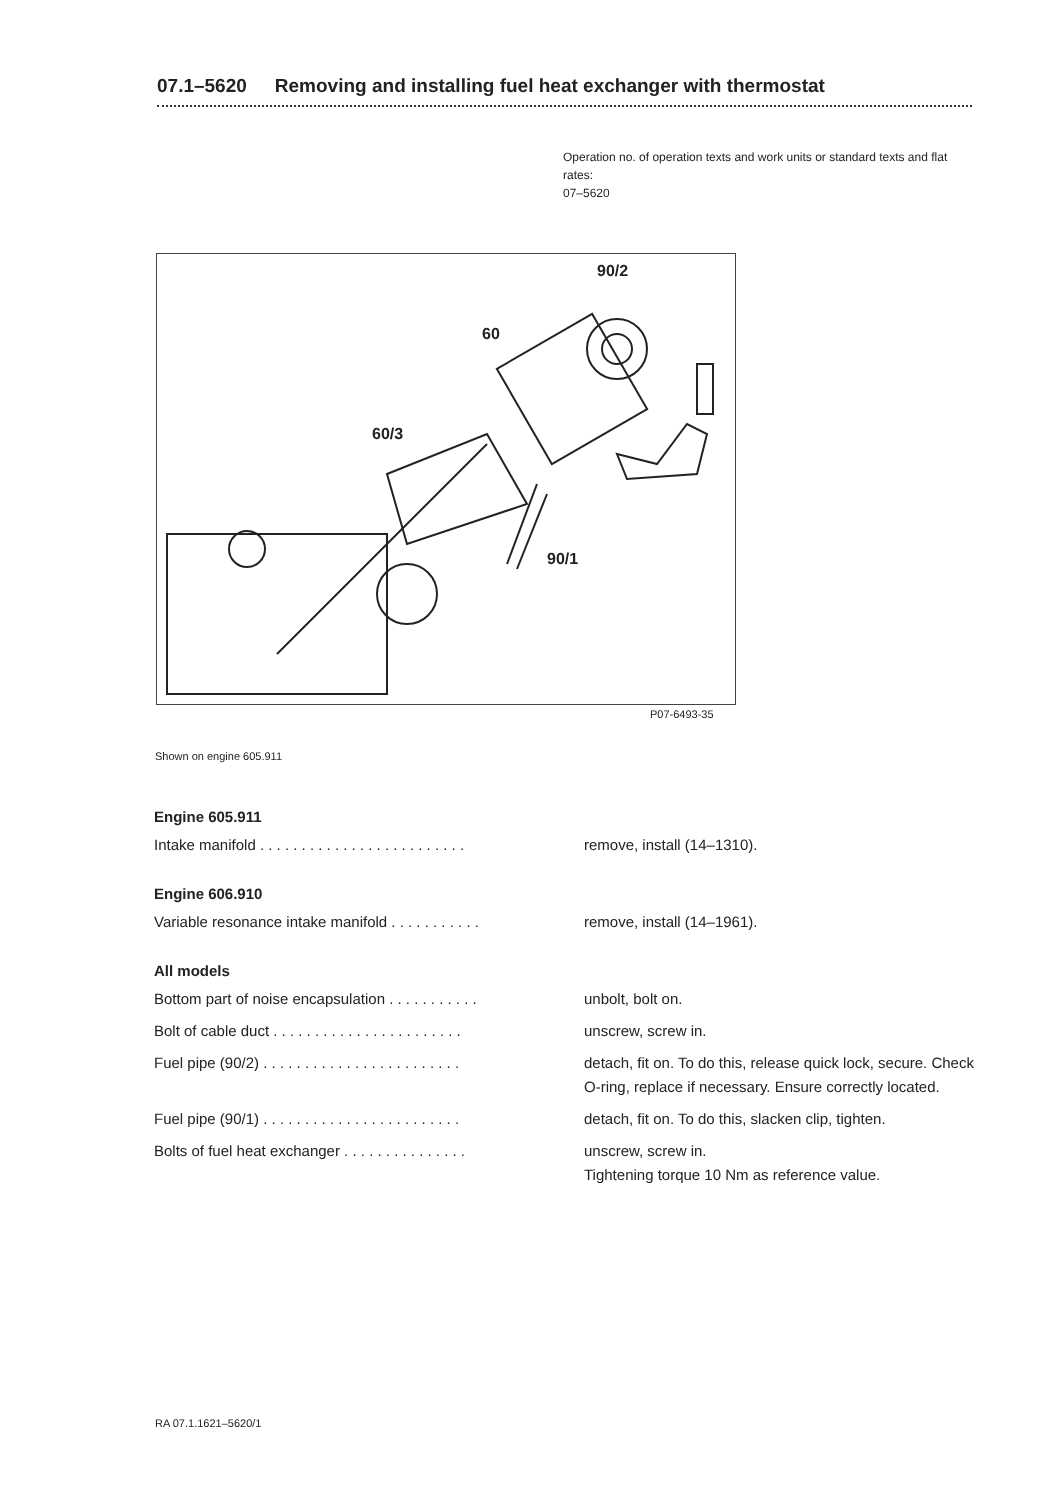07.1–5620 Removing and installing fuel heat exchanger with thermostat
Operation no. of operation texts and work units or standard texts and flat rates:
07–5620
90/2
60
60/3
90/1
P07-6493-35
Shown on engine 605.911
Engine 605.911
Intake manifold . . . . . . . . . . . . . . . . . . . . . . . . . remove, install (14–1310).
Engine 606.910
Variable resonance intake manifold . . . . . . . . . . . remove, install (14–1961).
All models
Bottom part of noise encapsulation . . . . . . . . . . . unbolt, bolt on.
Bolt of cable duct . . . . . . . . . . . . . . . . . . . . . . . unscrew, screw in.
Fuel pipe (90/2) . . . . . . . . . . . . . . . . . . . . . . . . detach, fit on. To do this, release quick lock, secure. Check O-ring, replace if necessary. Ensure correctly located.
Fuel pipe (90/1) . . . . . . . . . . . . . . . . . . . . . . . . detach, fit on. To do this, slacken clip, tighten.
Bolts of fuel heat exchanger . . . . . . . . . . . . . . . unscrew, screw in.
Tightening torque 10 Nm as reference value.
RA 07.1.1621–5620/1